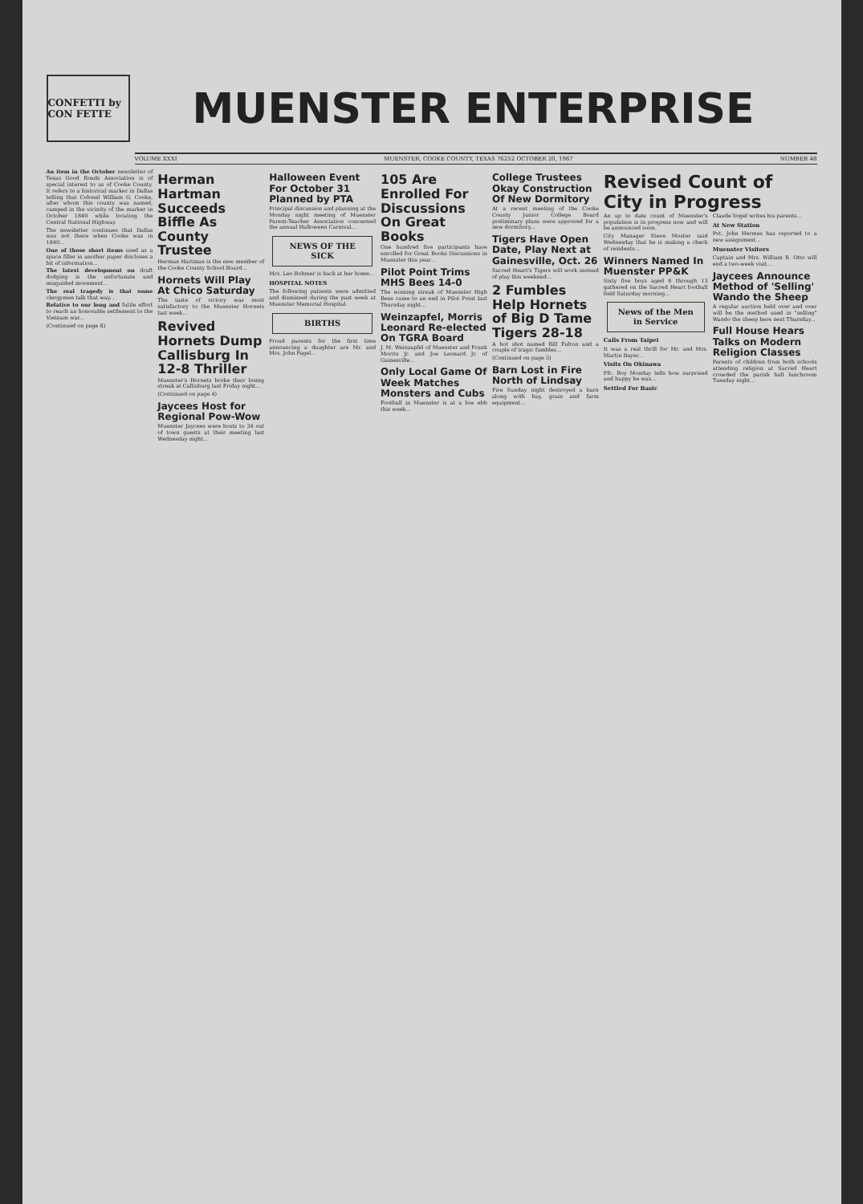CONFETTI by CON FETTE
MUENSTER ENTERPRISE
VOLUME XXXI MUENSTER, COOKE COUNTY, TEXAS 76252 OCTOBER 20, 1967 NUMBER 48
An item in the October newsletter of Texas Good Roads Association is of special interest to us of Cooke County. It refers to a historical marker in Dallas telling that Colonel William G. Cooke, after whom this county was named, camped in the vicinity of the marker in October 1840 while locating the Central National Highway.
The newsletter continues that Dallas was not there when Cooke was in 1840...
One of those short items used as a space filler in another paper discloses a bit of information...
The latest development on draft dodging is the unfortunate and misguided movement...
The real tragedy is that some clergymen talk that way...
Relative to our long and futile effort to reach an honorable settlement to the Vietnam war...
(Continued on page 8)
Herman Hartman Succeeds Biffle As County Trustee
Herman Hartman is the new member of the Cooke County School Board...
Hornets Will Play At Chico Saturday
The taste of victory was most satisfactory to the Muenster Hornets last week...
Revived Hornets Dump Callisburg In 12-8 Thriller
Muenster's Hornets broke their losing streak at Callisburg last Friday night...
(Continued on page 4)
Jaycees Host for Regional Pow-Wow
Muenster Jaycees were hosts to 34 out of town guests at their meeting last Wednesday night...
Halloween Event For October 31 Planned by PTA
Principal discussion and planning at the Monday night meeting of Muenster Parent-Teacher Association concerned the annual Halloween Carnival...
NEWS OF THE SICK
Mrs. Leo Rohmer is back at her home...
HOSPITAL NOTES
The following patients were admitted and dismissed during the past week at Muenster Memorial Hospital.
BIRTHS
Proud parents for the first time announcing a daughter are Mr. and Mrs. John Pagel...
105 Are Enrolled For Discussions On Great Books
One hundred five participants have enrolled for Great Books Discussions in Muenster this year...
Pilot Point Trims MHS Bees 14-0
The winning streak of Muenster High Bees came to an end in Pilot Point last Thursday night...
Weinzapfel, Morris Leonard Re-elected On TGRA Board
J. M. Weinzapfel of Muenster and Frank Morris Jr. and Joe Leonard Jr. of Gainesville...
Only Local Game Of Week Matches Monsters and Cubs
Football in Muenster is at a low ebb this week...
College Trustees Okay Construction Of New Dormitory
At a recent meeting of the Cooke County Junior College Board preliminary plans were approved for a new dormitory...
Tigers Have Open Date, Play Next at Gainesville, Oct. 26
Sacred Heart's Tigers will work instead of play this weekend...
2 Fumbles Help Hornets of Big D Tame Tigers 28-18
A hot shot named Bill Fulton and a couple of tragic fumbles...
(Continued on page 5)
Barn Lost in Fire North of Lindsay
Fire Sunday night destroyed a barn along with hay, grain and farm equipment...
Revised Count of City in Progress
An up to date count of Muenster's population is in progress now and will be announced soon.
City Manager Steve Moster said Wednesday that he is making a check of residents...
Winners Named In Muenster PP&K
Sixty five boys aged 8 through 13 gathered on the Sacred Heart football field Saturday morning...
News of the Men in Service
Calls From Taipei
It was a real thrill for Mr. and Mrs. Martin Bayer...
Visits On Okinawa
Pfc. Roy Monday tells how surprised and happy he was...
Settled For Basic
Claude Vogel writes his parents...
At New Station
Pvt. John Hermes has reported to a new assignment...
Muenster Visitors
Captain and Mrs. William R. Otto will end a two-week visit...
Jaycees Announce Method of 'Selling' Wando the Sheep
A regular auction held over and over will be the method used in "selling" Wando the sheep here next Thursday...
Full House Hears Talks on Modern Religion Classes
Parents of children from both schools attending religion at Sacred Heart crowded the parish hall lunchroom Tuesday night...